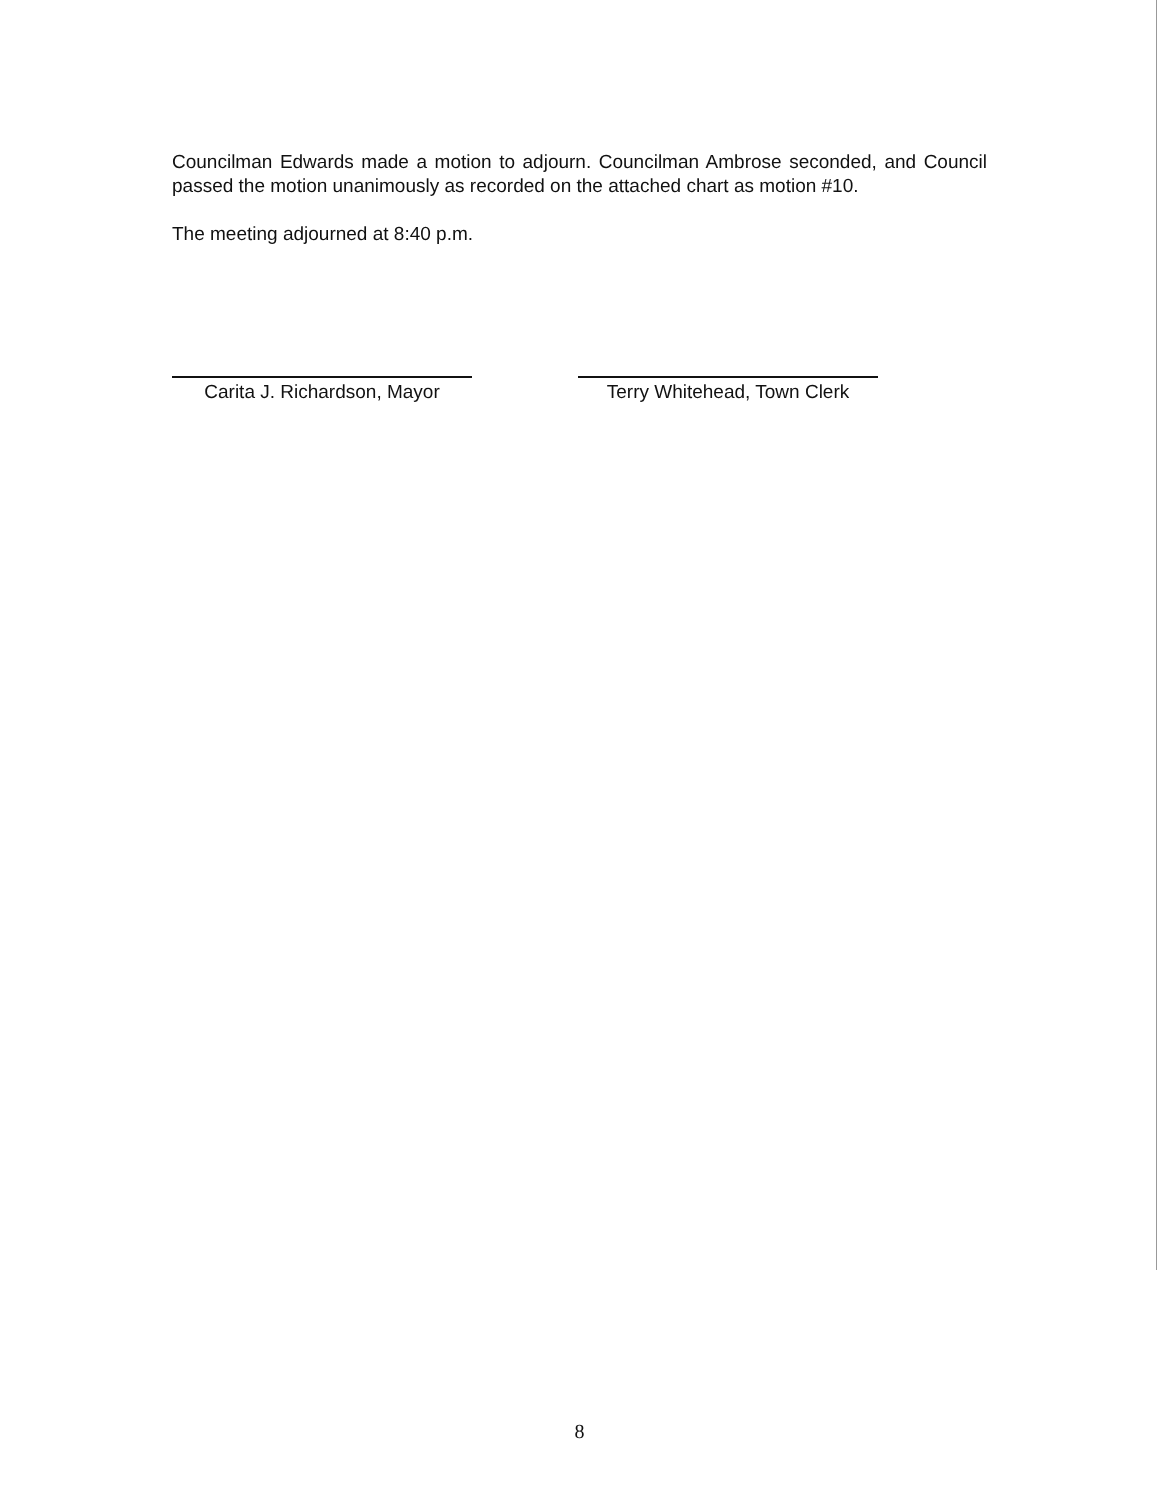Councilman Edwards made a motion to adjourn. Councilman Ambrose seconded, and Council passed the motion unanimously as recorded on the attached chart as motion #10.
The meeting adjourned at 8:40 p.m.
Carita J. Richardson, Mayor
Terry Whitehead, Town Clerk
8